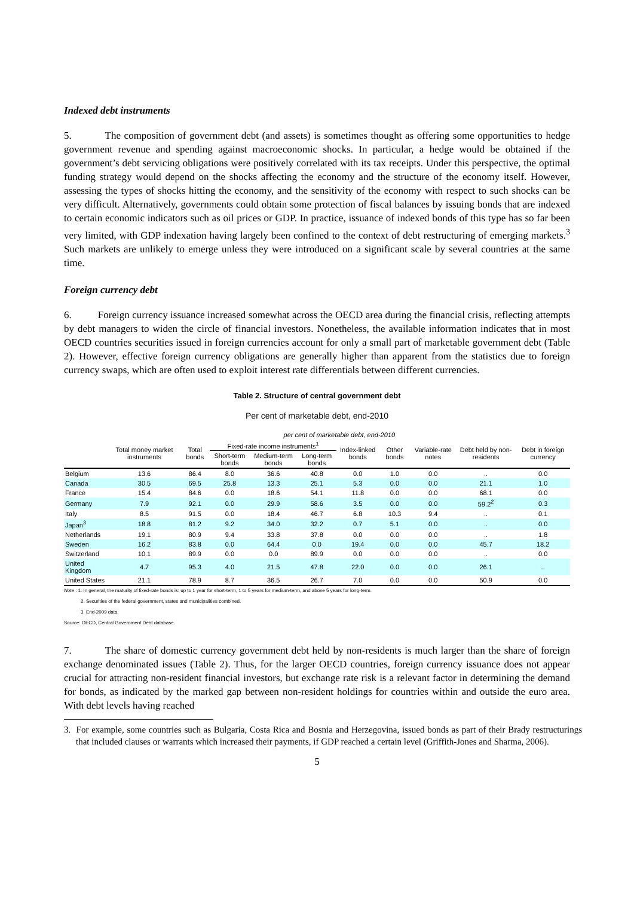Indexed debt instruments
5. The composition of government debt (and assets) is sometimes thought as offering some opportunities to hedge government revenue and spending against macroeconomic shocks. In particular, a hedge would be obtained if the government’s debt servicing obligations were positively correlated with its tax receipts. Under this perspective, the optimal funding strategy would depend on the shocks affecting the economy and the structure of the economy itself. However, assessing the types of shocks hitting the economy, and the sensitivity of the economy with respect to such shocks can be very difficult. Alternatively, governments could obtain some protection of fiscal balances by issuing bonds that are indexed to certain economic indicators such as oil prices or GDP. In practice, issuance of indexed bonds of this type has so far been very limited, with GDP indexation having largely been confined to the context of debt restructuring of emerging markets.<sup>3</sup> Such markets are unlikely to emerge unless they were introduced on a significant scale by several countries at the same time.
Foreign currency debt
6. Foreign currency issuance increased somewhat across the OECD area during the financial crisis, reflecting attempts by debt managers to widen the circle of financial investors. Nonetheless, the available information indicates that in most OECD countries securities issued in foreign currencies account for only a small part of marketable government debt (Table 2). However, effective foreign currency obligations are generally higher than apparent from the statistics due to foreign currency swaps, which are often used to exploit interest rate differentials between different currencies.
Table 2. Structure of central government debt
Per cent of marketable debt, end-2010
| | per cent of marketable debt, end-2010 | | | | | | | | | |
| --- | --- | --- | --- | --- | --- | --- | --- | --- | --- | --- |
| | Total money market instruments | Total bonds | Fixed-rate income instruments<sup>1</sup> | | | Index-linked bonds | Other bonds | Variable-rate notes | Debt held by non-residents | Debt in foreign currency |
| | | | Short-term bonds | Medium-term bonds | Long-term bonds | | | | | |
| Belgium | 13.6 | 86.4 | 8.0 | 36.6 | 40.8 | 0.0 | 1.0 | 0.0 | .. | 0.0 |
| Canada | 30.5 | 69.5 | 25.8 | 13.3 | 25.1 | 5.3 | 0.0 | 0.0 | 21.1 | 1.0 |
| France | 15.4 | 84.6 | 0.0 | 18.6 | 54.1 | 11.8 | 0.0 | 0.0 | 68.1 | 0.0 |
| Germany | 7.9 | 92.1 | 0.0 | 29.9 | 58.6 | 3.5 | 0.0 | 0.0 | 59.2<sup>2</sup> | 0.3 |
| Italy | 8.5 | 91.5 | 0.0 | 18.4 | 46.7 | 6.8 | 10.3 | 9.4 | .. | 0.1 |
| Japan<sup>3</sup> | 18.8 | 81.2 | 9.2 | 34.0 | 32.2 | 0.7 | 5.1 | 0.0 | .. | 0.0 |
| Netherlands | 19.1 | 80.9 | 9.4 | 33.8 | 37.8 | 0.0 | 0.0 | 0.0 | .. | 1.8 |
| Sweden | 16.2 | 83.8 | 0.0 | 64.4 | 0.0 | 19.4 | 0.0 | 0.0 | 45.7 | 18.2 |
| Switzerland | 10.1 | 89.9 | 0.0 | 0.0 | 89.9 | 0.0 | 0.0 | 0.0 | .. | 0.0 |
| United Kingdom | 4.7 | 95.3 | 4.0 | 21.5 | 47.8 | 22.0 | 0.0 | 0.0 | 26.1 | .. |
| United States | 21.1 | 78.9 | 8.7 | 36.5 | 26.7 | 7.0 | 0.0 | 0.0 | 50.9 | 0.0 |
Note : 1. In general, the maturity of fixed-rate bonds is: up to 1 year for short-term, 1 to 5 years for medium-term, and above 5 years for long-term.
2. Securities of the federal government, states and municipalities combined.
3. End-2009 data.
Source: OECD, Central Government Debt database.
7. The share of domestic currency government debt held by non-residents is much larger than the share of foreign exchange denominated issues (Table 2). Thus, for the larger OECD countries, foreign currency issuance does not appear crucial for attracting non-resident financial investors, but exchange rate risk is a relevant factor in determining the demand for bonds, as indicated by the marked gap between non-resident holdings for countries within and outside the euro area. With debt levels having reached
3. For example, some countries such as Bulgaria, Costa Rica and Bosnia and Herzegovina, issued bonds as part of their Brady restructurings that included clauses or warrants which increased their payments, if GDP reached a certain level (Griffith-Jones and Sharma, 2006).
5